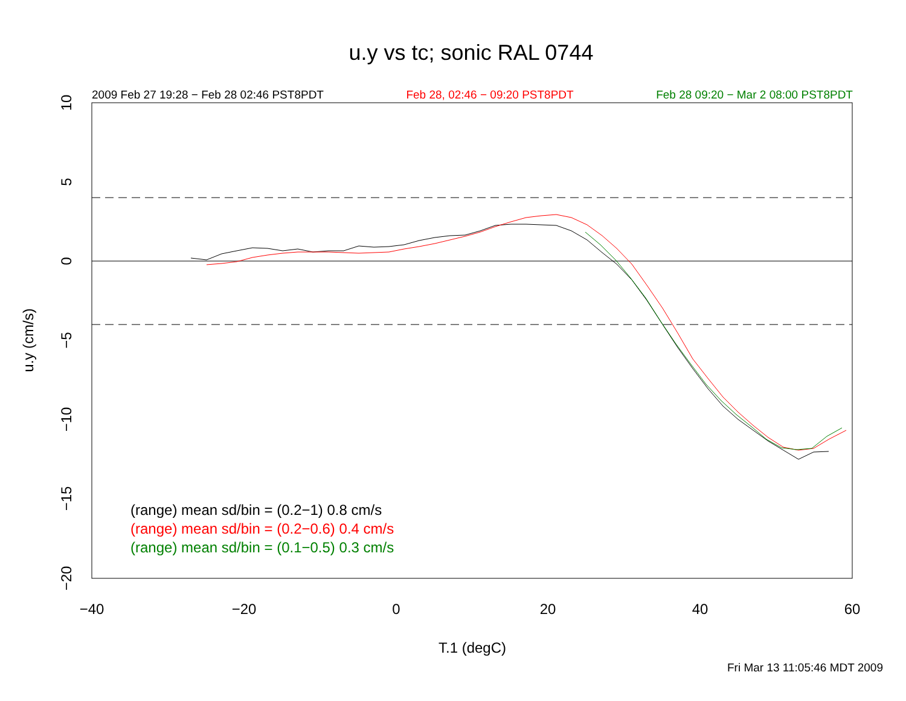u.y vs tc; sonic RAL 0744
2009 Feb 27 19:28 − Feb 28 02:46 PST8PDT Feb 28, 02:46 − 09:20 PST8PDT Feb 28 09:20 − Mar 2 08:00 PST8PDT
−40
−20
0
20
40
60
T.1 (degC)
10
5
0
−5
−10
−15
−20
u.y (cm/s)
(range) mean sd/bin = (0.2−1) 0.8 cm/s
(range) mean sd/bin = (0.2−0.6) 0.4 cm/s
(range) mean sd/bin = (0.1−0.5) 0.3 cm/s
Fri Mar 13 11:05:46 MDT 2009